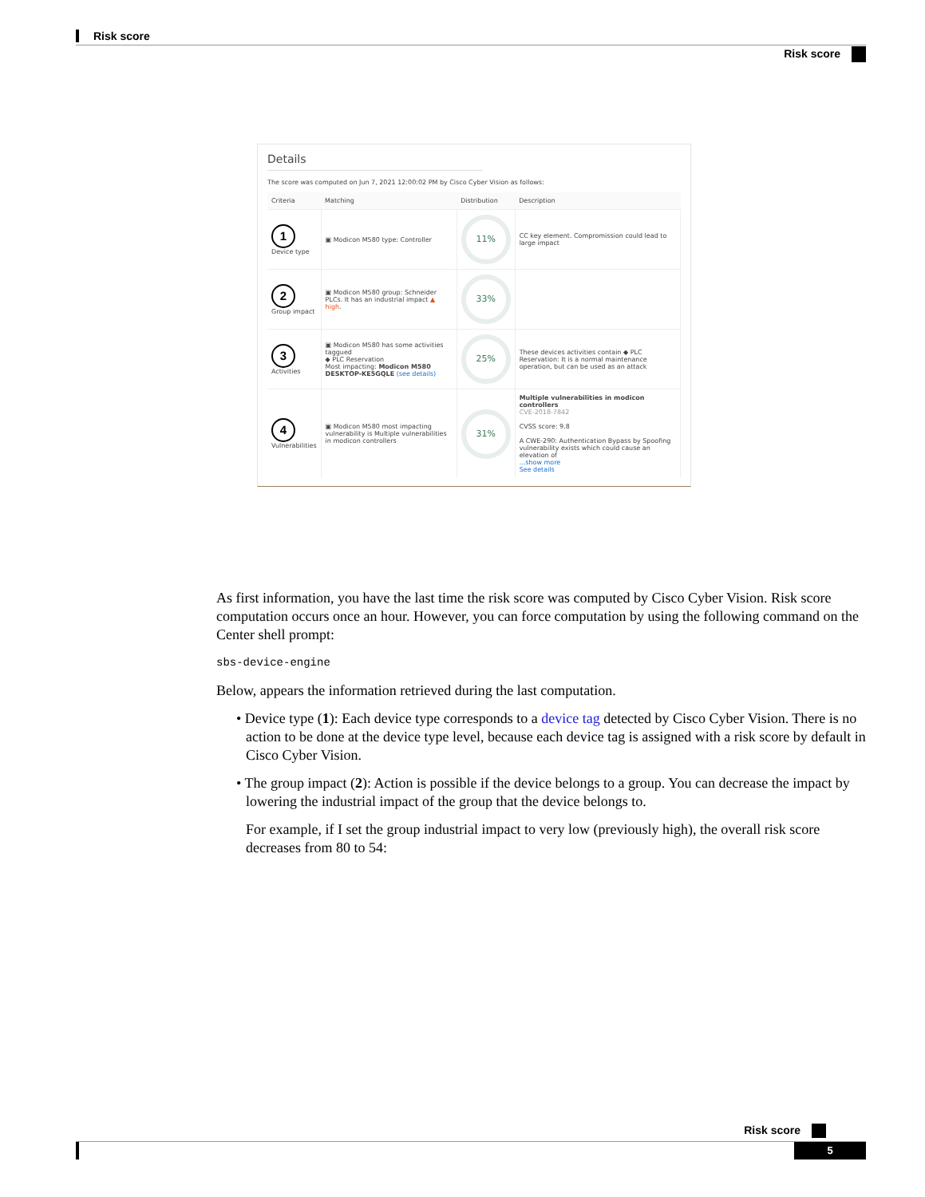Risk score
Risk score
Details
The score was computed on Jun 7, 2021 12:00:02 PM by Cisco Cyber Vision as follows:
| Criteria | Matching | Distribution | Description |
| --- | --- | --- | --- |
| 1 Device type | ▣ Modicon M580 type: Controller | 11% | CC key element. Compromission could lead to large impact |
| 2 Group impact | ▣ Modicon M580 group: Schneider PLCs. It has an industrial impact ▲ high . | 33% | |
| 3 Activities | ▣ Modicon M580 has some activities taggued ◆ PLC Reservation Most impacting: Modicon M580 DESKTOP-KE5GQLE (see details) | 25% | These devices activities contain ◆ PLC Reservation: It is a normal maintenance operation, but can be used as an attack |
| 4 Vulnerabilities | ▣ Modicon M580 most impacting vulnerability is Multiple vulnerabilities in modicon controllers | 31% | Multiple vulnerabilities in modicon controllers CVE-2018-7842 CVSS score: 9.8 A CWE-290: Authentication Bypass by Spoofing vulnerability exists which could cause an elevation of ...show more See details |
As first information, you have the last time the risk score was computed by Cisco Cyber Vision. Risk score computation occurs once an hour. However, you can force computation by using the following command on the Center shell prompt:
sbs-device-engine
Below, appears the information retrieved during the last computation.
• Device type (1): Each device type corresponds to a device tag detected by Cisco Cyber Vision. There is no action to be done at the device type level, because each device tag is assigned with a risk score by default in Cisco Cyber Vision.
• The group impact (2): Action is possible if the device belongs to a group. You can decrease the impact by lowering the industrial impact of the group that the device belongs to.
For example, if I set the group industrial impact to very low (previously high), the overall risk score decreases from 80 to 54:
Risk score
5